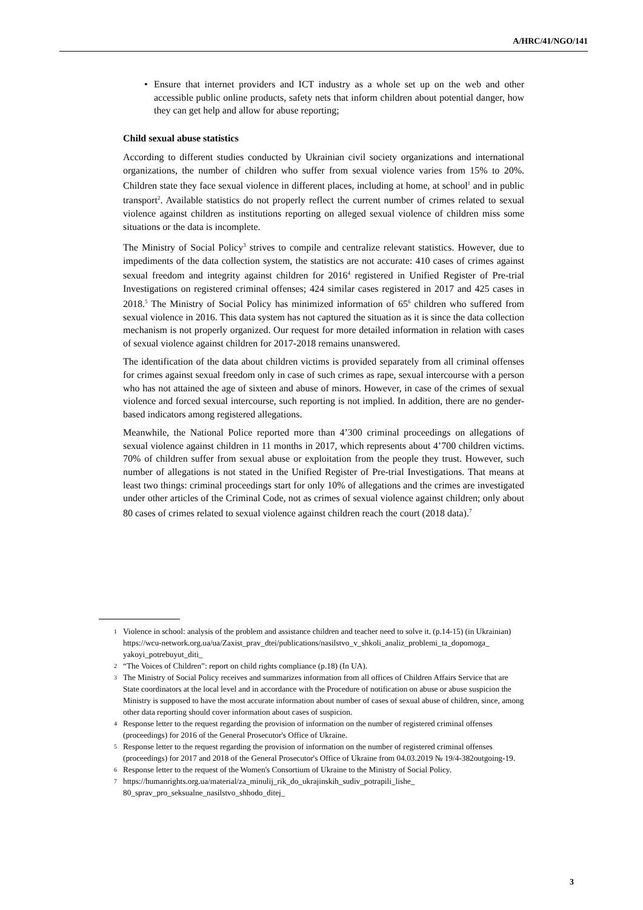A/HRC/41/NGO/141
• Ensure that internet providers and ICT industry as a whole set up on the web and other accessible public online products, safety nets that inform children about potential danger, how they can get help and allow for abuse reporting;
Child sexual abuse statistics
According to different studies conducted by Ukrainian civil society organizations and international organizations, the number of children who suffer from sexual violence varies from 15% to 20%. Children state they face sexual violence in different places, including at home, at school<sup>1</sup> and in public transport<sup>2</sup>. Available statistics do not properly reflect the current number of crimes related to sexual violence against children as institutions reporting on alleged sexual violence of children miss some situations or the data is incomplete.
The Ministry of Social Policy<sup>3</sup> strives to compile and centralize relevant statistics. However, due to impediments of the data collection system, the statistics are not accurate: 410 cases of crimes against sexual freedom and integrity against children for 2016<sup>4</sup> registered in Unified Register of Pre-trial Investigations on registered criminal offenses; 424 similar cases registered in 2017 and 425 cases in 2018.<sup>5</sup> The Ministry of Social Policy has minimized information of 65<sup>6</sup> children who suffered from sexual violence in 2016. This data system has not captured the situation as it is since the data collection mechanism is not properly organized. Our request for more detailed information in relation with cases of sexual violence against children for 2017-2018 remains unanswered.
The identification of the data about children victims is provided separately from all criminal offenses for crimes against sexual freedom only in case of such crimes as rape, sexual intercourse with a person who has not attained the age of sixteen and abuse of minors. However, in case of the crimes of sexual violence and forced sexual intercourse, such reporting is not implied. In addition, there are no gender-based indicators among registered allegations.
Meanwhile, the National Police reported more than 4’300 criminal proceedings on allegations of sexual violence against children in 11 months in 2017, which represents about 4’700 children victims. 70% of children suffer from sexual abuse or exploitation from the people they trust. However, such number of allegations is not stated in the Unified Register of Pre-trial Investigations. That means at least two things: criminal proceedings start for only 10% of allegations and the crimes are investigated under other articles of the Criminal Code, not as crimes of sexual violence against children; only about 80 cases of crimes related to sexual violence against children reach the court (2018 data).<sup>7</sup>
1
Violence in school: analysis of the problem and assistance children and teacher need to solve it. (p.14-15) (in Ukrainian) https://wcu-network.org.ua/ua/Zaxist_prav_dtei/publications/nasilstvo_v_shkoli_analiz_problemi_ta_dopomoga_ yakoyi_potrebuyut_diti_
2
“The Voices of Children”: report on child rights compliance (p.18) (In UA).
3
The Ministry of Social Policy receives and summarizes information from all offices of Children Affairs Service that are State coordinators at the local level and in accordance with the Procedure of notification on abuse or abuse suspicion the Ministry is supposed to have the most accurate information about number of cases of sexual abuse of children, since, among other data reporting should cover information about cases of suspicion.
4
Response letter to the request regarding the provision of information on the number of registered criminal offenses (proceedings) for 2016 of the General Prosecutor's Office of Ukraine.
5
Response letter to the request regarding the provision of information on the number of registered criminal offenses (proceedings) for 2017 and 2018 of the General Prosecutor's Office of Ukraine from 04.03.2019 № 19/4-382outgoing-19.
6
Response letter to the request of the Women's Consortium of Ukraine to the Ministry of Social Policy.
7
https://humanrights.org.ua/material/za_minulij_rik_do_ukrajinskih_sudiv_potrapili_lishe_ 80_sprav_pro_seksualne_nasilstvo_shhodo_ditej_
3